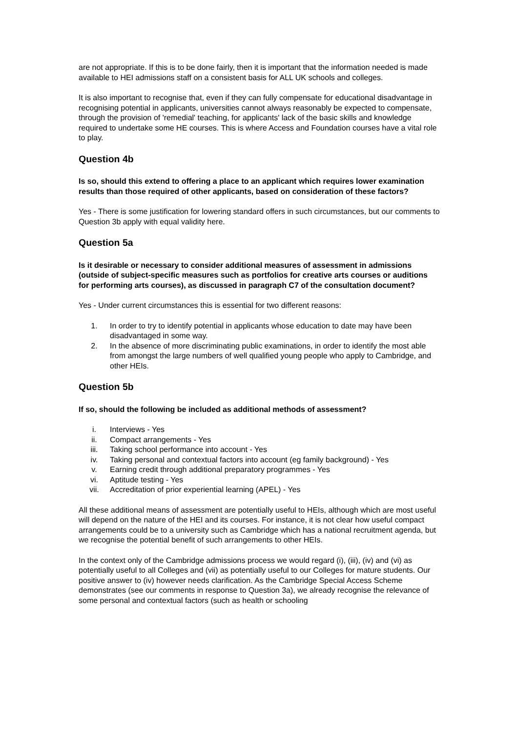are not appropriate. If this is to be done fairly, then it is important that the information needed is made available to HEI admissions staff on a consistent basis for ALL UK schools and colleges.
It is also important to recognise that, even if they can fully compensate for educational disadvantage in recognising potential in applicants, universities cannot always reasonably be expected to compensate, through the provision of 'remedial' teaching, for applicants' lack of the basic skills and knowledge required to undertake some HE courses. This is where Access and Foundation courses have a vital role to play.
Question 4b
Is so, should this extend to offering a place to an applicant which requires lower examination results than those required of other applicants, based on consideration of these factors?
Yes - There is some justification for lowering standard offers in such circumstances, but our comments to Question 3b apply with equal validity here.
Question 5a
Is it desirable or necessary to consider additional measures of assessment in admissions (outside of subject-specific measures such as portfolios for creative arts courses or auditions for performing arts courses), as discussed in paragraph C7 of the consultation document?
Yes - Under current circumstances this is essential for two different reasons:
1. In order to try to identify potential in applicants whose education to date may have been disadvantaged in some way.
2. In the absence of more discriminating public examinations, in order to identify the most able from amongst the large numbers of well qualified young people who apply to Cambridge, and other HEIs.
Question 5b
If so, should the following be included as additional methods of assessment?
i. Interviews - Yes
ii. Compact arrangements - Yes
iii. Taking school performance into account - Yes
iv. Taking personal and contextual factors into account (eg family background) - Yes
v. Earning credit through additional preparatory programmes - Yes
vi. Aptitude testing - Yes
vii. Accreditation of prior experiential learning (APEL) - Yes
All these additional means of assessment are potentially useful to HEIs, although which are most useful will depend on the nature of the HEI and its courses. For instance, it is not clear how useful compact arrangements could be to a university such as Cambridge which has a national recruitment agenda, but we recognise the potential benefit of such arrangements to other HEIs.
In the context only of the Cambridge admissions process we would regard (i), (iii), (iv) and (vi) as potentially useful to all Colleges and (vii) as potentially useful to our Colleges for mature students. Our positive answer to (iv) however needs clarification. As the Cambridge Special Access Scheme demonstrates (see our comments in response to Question 3a), we already recognise the relevance of some personal and contextual factors (such as health or schooling